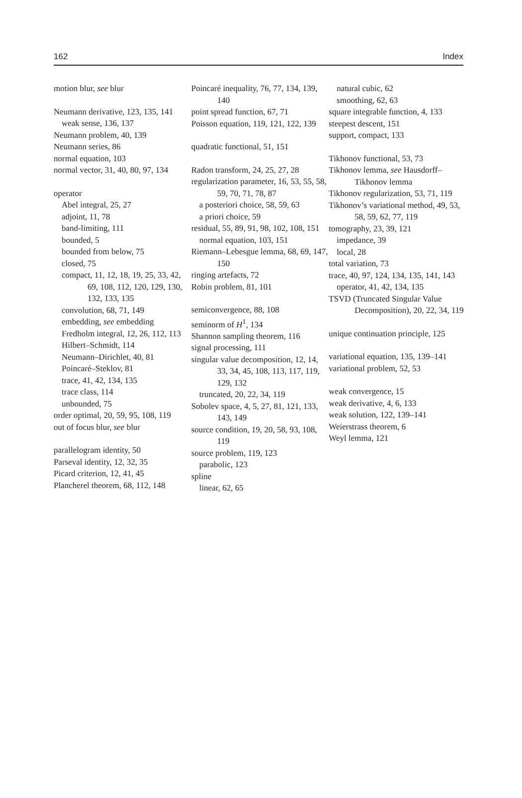162 Index
motion blur, see blur
Neumann derivative, 123, 135, 141
weak sense, 136, 137
Neumann problem, 40, 139
Neumann series, 86
normal equation, 103
normal vector, 31, 40, 80, 97, 134
operator
Abel integral, 25, 27
adjoint, 11, 78
band-limiting, 111
bounded, 5
bounded from below, 75
closed, 75
compact, 11, 12, 18, 19, 25, 33, 42, 69, 108, 112, 120, 129, 130, 132, 133, 135
convolution, 68, 71, 149
embedding, see embedding
Fredholm integral, 12, 26, 112, 113
Hilbert–Schmidt, 114
Neumann–Dirichlet, 40, 81
Poincaré–Steklov, 81
trace, 41, 42, 134, 135
trace class, 114
unbounded, 75
order optimal, 20, 59, 95, 108, 119
out of focus blur, see blur
parallelogram identity, 50
Parseval identity, 12, 32, 35
Picard criterion, 12, 41, 45
Plancherel theorem, 68, 112, 148
Poincaré inequality, 76, 77, 134, 139, 140
point spread function, 67, 71
Poisson equation, 119, 121, 122, 139
quadratic functional, 51, 151
Radon transform, 24, 25, 27, 28
regularization parameter, 16, 53, 55, 58, 59, 70, 71, 78, 87
a posteriori choice, 58, 59, 63
a priori choice, 59
residual, 55, 89, 91, 98, 102, 108, 151
normal equation, 103, 151
Riemann–Lebesgue lemma, 68, 69, 147, 150
ringing artefacts, 72
Robin problem, 81, 101
semiconvergence, 88, 108
seminorm of H<sup>1</sup>, 134
Shannon sampling theorem, 116
signal processing, 111
singular value decomposition, 12, 14, 33, 34, 45, 108, 113, 117, 119, 129, 132
truncated, 20, 22, 34, 119
Sobolev space, 4, 5, 27, 81, 121, 133, 143, 149
source condition, 19, 20, 58, 93, 108, 119
source problem, 119, 123
parabolic, 123
spline
linear, 62, 65
natural cubic, 62
smoothing, 62, 63
square integrable function, 4, 133
steepest descent, 151
support, compact, 133
Tikhonov functional, 53, 73
Tikhonov lemma, see Hausdorff–Tikhonov lemma
Tikhonov regularization, 53, 71, 119
Tikhonov’s variational method, 49, 53, 58, 59, 62, 77, 119
tomography, 23, 39, 121
impedance, 39
local, 28
total variation, 73
trace, 40, 97, 124, 134, 135, 141, 143
operator, 41, 42, 134, 135
TSVD (Truncated Singular Value Decomposition), 20, 22, 34, 119
unique continuation principle, 125
variational equation, 135, 139–141
variational problem, 52, 53
weak convergence, 15
weak derivative, 4, 6, 133
weak solution, 122, 139–141
Weierstrass theorem, 6
Weyl lemma, 121